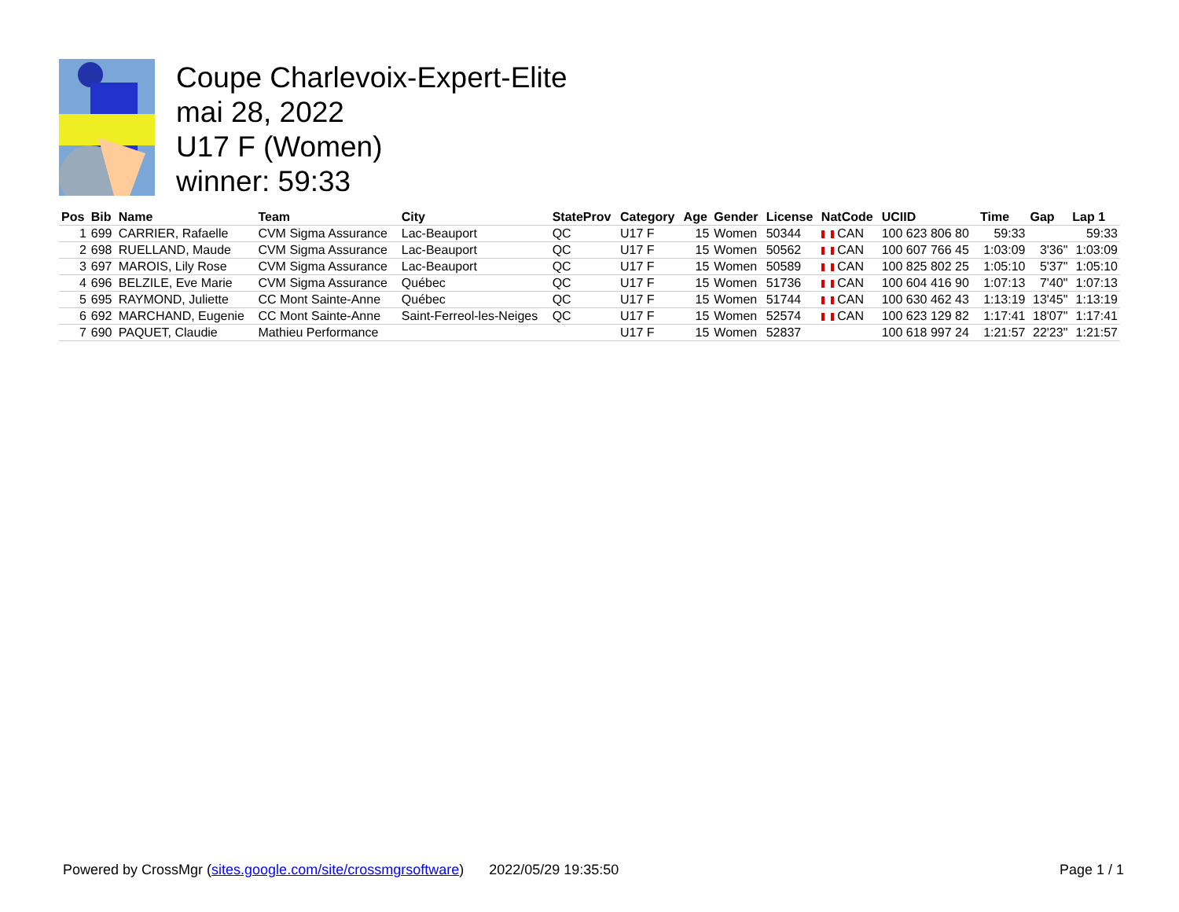Coupe Charlevoix-Expert-Elite
mai 28, 2022
U17 F (Women)
winner: 59:33
| Pos | Bib | Name | Team | City | StateProv | Category | Age | Gender | License | NatCode | UCIID | Time | Gap | Lap 1 |
| --- | --- | --- | --- | --- | --- | --- | --- | --- | --- | --- | --- | --- | --- | --- |
| 1 | 699 | CARRIER, Rafaelle | CVM Sigma Assurance | Lac-Beauport | QC | U17 F | 15 | Women | 50344 | CAN | 100 623 806 80 | 59:33 | | 59:33 |
| 2 | 698 | RUELLAND, Maude | CVM Sigma Assurance | Lac-Beauport | QC | U17 F | 15 | Women | 50562 | CAN | 100 607 766 45 | 1:03:09 | 3'36" | 1:03:09 |
| 3 | 697 | MAROIS, Lily Rose | CVM Sigma Assurance | Lac-Beauport | QC | U17 F | 15 | Women | 50589 | CAN | 100 825 802 25 | 1:05:10 | 5'37" | 1:05:10 |
| 4 | 696 | BELZILE, Eve Marie | CVM Sigma Assurance | Québec | QC | U17 F | 15 | Women | 51736 | CAN | 100 604 416 90 | 1:07:13 | 7'40" | 1:07:13 |
| 5 | 695 | RAYMOND, Juliette | CC Mont Sainte-Anne | Québec | QC | U17 F | 15 | Women | 51744 | CAN | 100 630 462 43 | 1:13:19 | 13'45" | 1:13:19 |
| 6 | 692 | MARCHAND, Eugenie | CC Mont Sainte-Anne | Saint-Ferreol-les-Neiges | QC | U17 F | 15 | Women | 52574 | CAN | 100 623 129 82 | 1:17:41 | 18'07" | 1:17:41 |
| 7 | 690 | PAQUET, Claudie | Mathieu Performance | | | U17 F | 15 | Women | 52837 | | 100 618 997 24 | 1:21:57 | 22'23" | 1:21:57 |
Powered by CrossMgr (sites.google.com/site/crossmgrsoftware) 2022/05/29 19:35:50 Page 1 / 1